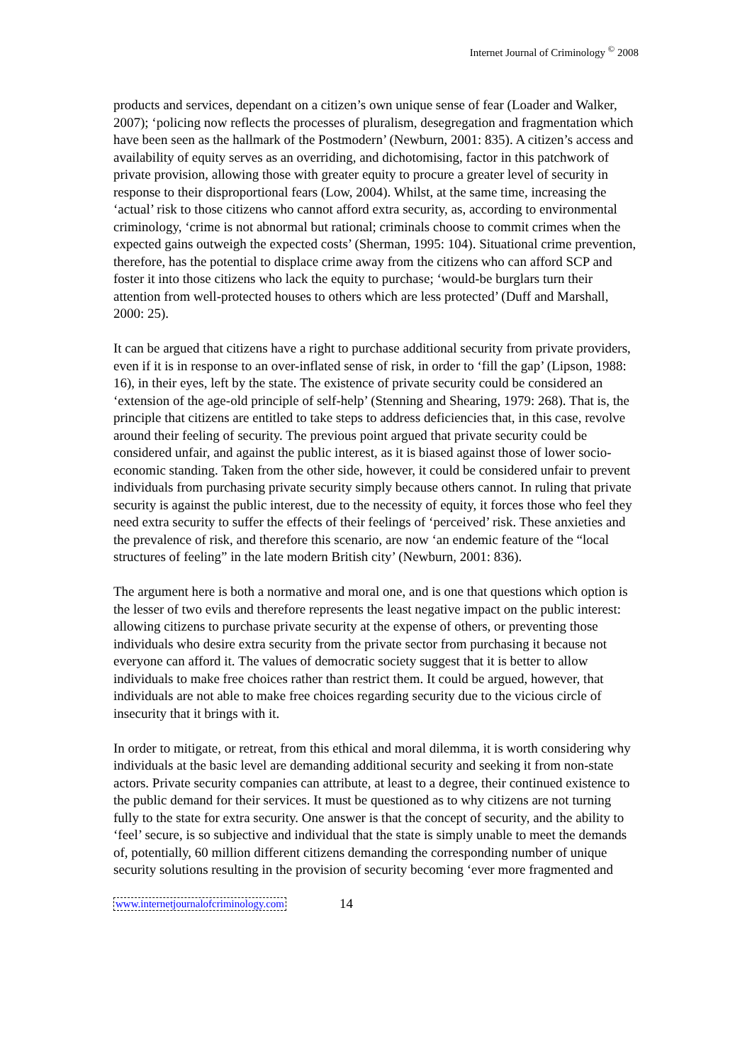Internet Journal of Criminology <sup>©</sup> 2008
products and services, dependant on a citizen’s own unique sense of fear (Loader and Walker, 2007); ‘policing now reflects the processes of pluralism, desegregation and fragmentation which have been seen as the hallmark of the Postmodern’ (Newburn, 2001: 835). A citizen’s access and availability of equity serves as an overriding, and dichotomising, factor in this patchwork of private provision, allowing those with greater equity to procure a greater level of security in response to their disproportional fears (Low, 2004). Whilst, at the same time, increasing the ‘actual’ risk to those citizens who cannot afford extra security, as, according to environmental criminology, ‘crime is not abnormal but rational; criminals choose to commit crimes when the expected gains outweigh the expected costs’ (Sherman, 1995: 104). Situational crime prevention, therefore, has the potential to displace crime away from the citizens who can afford SCP and foster it into those citizens who lack the equity to purchase; ‘would-be burglars turn their attention from well-protected houses to others which are less protected’ (Duff and Marshall, 2000: 25).
It can be argued that citizens have a right to purchase additional security from private providers, even if it is in response to an over-inflated sense of risk, in order to ‘fill the gap’ (Lipson, 1988: 16), in their eyes, left by the state. The existence of private security could be considered an ‘extension of the age-old principle of self-help’ (Stenning and Shearing, 1979: 268). That is, the principle that citizens are entitled to take steps to address deficiencies that, in this case, revolve around their feeling of security. The previous point argued that private security could be considered unfair, and against the public interest, as it is biased against those of lower socio-economic standing. Taken from the other side, however, it could be considered unfair to prevent individuals from purchasing private security simply because others cannot. In ruling that private security is against the public interest, due to the necessity of equity, it forces those who feel they need extra security to suffer the effects of their feelings of ‘perceived’ risk. These anxieties and the prevalence of risk, and therefore this scenario, are now ‘an endemic feature of the “local structures of feeling” in the late modern British city’ (Newburn, 2001: 836).
The argument here is both a normative and moral one, and is one that questions which option is the lesser of two evils and therefore represents the least negative impact on the public interest: allowing citizens to purchase private security at the expense of others, or preventing those individuals who desire extra security from the private sector from purchasing it because not everyone can afford it. The values of democratic society suggest that it is better to allow individuals to make free choices rather than restrict them. It could be argued, however, that individuals are not able to make free choices regarding security due to the vicious circle of insecurity that it brings with it.
In order to mitigate, or retreat, from this ethical and moral dilemma, it is worth considering why individuals at the basic level are demanding additional security and seeking it from non-state actors. Private security companies can attribute, at least to a degree, their continued existence to the public demand for their services. It must be questioned as to why citizens are not turning fully to the state for extra security. One answer is that the concept of security, and the ability to ‘feel’ secure, is so subjective and individual that the state is simply unable to meet the demands of, potentially, 60 million different citizens demanding the corresponding number of unique security solutions resulting in the provision of security becoming ‘ever more fragmented and
www.internetjournalofcriminology.com 14